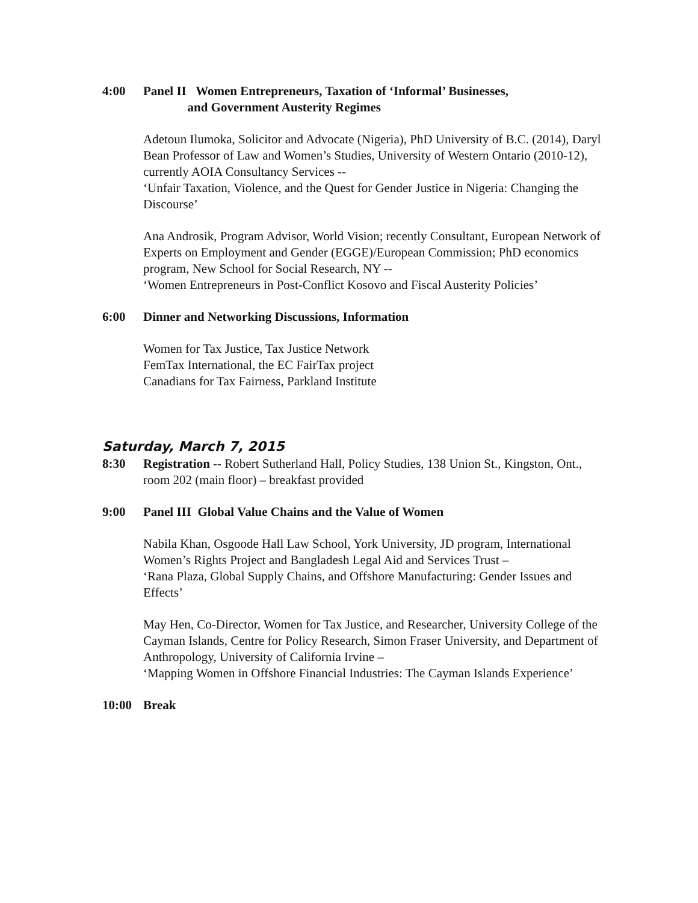4:00 Panel II Women Entrepreneurs, Taxation of ‘Informal’ Businesses,
and Government Austerity Regimes
Adetoun Ilumoka, Solicitor and Advocate (Nigeria), PhD University of B.C. (2014), Daryl Bean Professor of Law and Women’s Studies, University of Western Ontario (2010-12), currently AOIA Consultancy Services --
‘Unfair Taxation, Violence, and the Quest for Gender Justice in Nigeria: Changing the Discourse’
Ana Androsik, Program Advisor, World Vision; recently Consultant, European Network of Experts on Employment and Gender (EGGE)/European Commission; PhD economics program, New School for Social Research, NY --
‘Women Entrepreneurs in Post-Conflict Kosovo and Fiscal Austerity Policies’
6:00 Dinner and Networking Discussions, Information
Women for Tax Justice, Tax Justice Network
FemTax International, the EC FairTax project
Canadians for Tax Fairness, Parkland Institute
Saturday, March 7, 2015
8:30 Registration -- Robert Sutherland Hall, Policy Studies, 138 Union St., Kingston, Ont., room 202 (main floor) – breakfast provided
9:00 Panel III Global Value Chains and the Value of Women
Nabila Khan, Osgoode Hall Law School, York University, JD program, International Women’s Rights Project and Bangladesh Legal Aid and Services Trust –
‘Rana Plaza, Global Supply Chains, and Offshore Manufacturing: Gender Issues and Effects’
May Hen, Co-Director, Women for Tax Justice, and Researcher, University College of the Cayman Islands, Centre for Policy Research, Simon Fraser University, and Department of Anthropology, University of California Irvine –
‘Mapping Women in Offshore Financial Industries: The Cayman Islands Experience’
10:00 Break